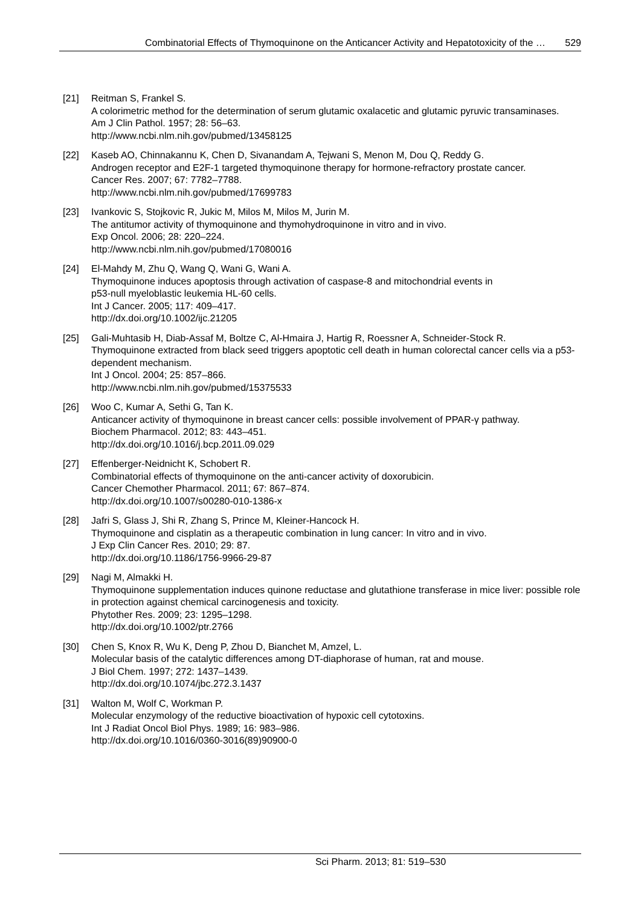Combinatorial Effects of Thymoquinone on the Anticancer Activity and Hepatotoxicity of the … 529
[21] Reitman S, Frankel S.
A colorimetric method for the determination of serum glutamic oxalacetic and glutamic pyruvic transaminases.
Am J Clin Pathol. 1957; 28: 56–63.
http://www.ncbi.nlm.nih.gov/pubmed/13458125
[22] Kaseb AO, Chinnakannu K, Chen D, Sivanandam A, Tejwani S, Menon M, Dou Q, Reddy G.
Androgen receptor and E2F-1 targeted thymoquinone therapy for hormone-refractory prostate cancer.
Cancer Res. 2007; 67: 7782–7788.
http://www.ncbi.nlm.nih.gov/pubmed/17699783
[23] Ivankovic S, Stojkovic R, Jukic M, Milos M, Milos M, Jurin M.
The antitumor activity of thymoquinone and thymohydroquinone in vitro and in vivo.
Exp Oncol. 2006; 28: 220–224.
http://www.ncbi.nlm.nih.gov/pubmed/17080016
[24] El-Mahdy M, Zhu Q, Wang Q, Wani G, Wani A.
Thymoquinone induces apoptosis through activation of caspase-8 and mitochondrial events in
p53-null myeloblastic leukemia HL-60 cells.
Int J Cancer. 2005; 117: 409–417.
http://dx.doi.org/10.1002/ijc.21205
[25] Gali-Muhtasib H, Diab-Assaf M, Boltze C, Al-Hmaira J, Hartig R, Roessner A, Schneider-Stock R.
Thymoquinone extracted from black seed triggers apoptotic cell death in human colorectal cancer cells via a p53-dependent mechanism.
Int J Oncol. 2004; 25: 857–866.
http://www.ncbi.nlm.nih.gov/pubmed/15375533
[26] Woo C, Kumar A, Sethi G, Tan K.
Anticancer activity of thymoquinone in breast cancer cells: possible involvement of PPAR-γ pathway.
Biochem Pharmacol. 2012; 83: 443–451.
http://dx.doi.org/10.1016/j.bcp.2011.09.029
[27] Effenberger-Neidnicht K, Schobert R.
Combinatorial effects of thymoquinone on the anti-cancer activity of doxorubicin.
Cancer Chemother Pharmacol. 2011; 67: 867–874.
http://dx.doi.org/10.1007/s00280-010-1386-x
[28] Jafri S, Glass J, Shi R, Zhang S, Prince M, Kleiner-Hancock H.
Thymoquinone and cisplatin as a therapeutic combination in lung cancer: In vitro and in vivo.
J Exp Clin Cancer Res. 2010; 29: 87.
http://dx.doi.org/10.1186/1756-9966-29-87
[29] Nagi M, Almakki H.
Thymoquinone supplementation induces quinone reductase and glutathione transferase in mice liver: possible role in protection against chemical carcinogenesis and toxicity.
Phytother Res. 2009; 23: 1295–1298.
http://dx.doi.org/10.1002/ptr.2766
[30] Chen S, Knox R, Wu K, Deng P, Zhou D, Bianchet M, Amzel, L.
Molecular basis of the catalytic differences among DT-diaphorase of human, rat and mouse.
J Biol Chem. 1997; 272: 1437–1439.
http://dx.doi.org/10.1074/jbc.272.3.1437
[31] Walton M, Wolf C, Workman P.
Molecular enzymology of the reductive bioactivation of hypoxic cell cytotoxins.
Int J Radiat Oncol Biol Phys. 1989; 16: 983–986.
http://dx.doi.org/10.1016/0360-3016(89)90900-0
Sci Pharm. 2013; 81: 519–530